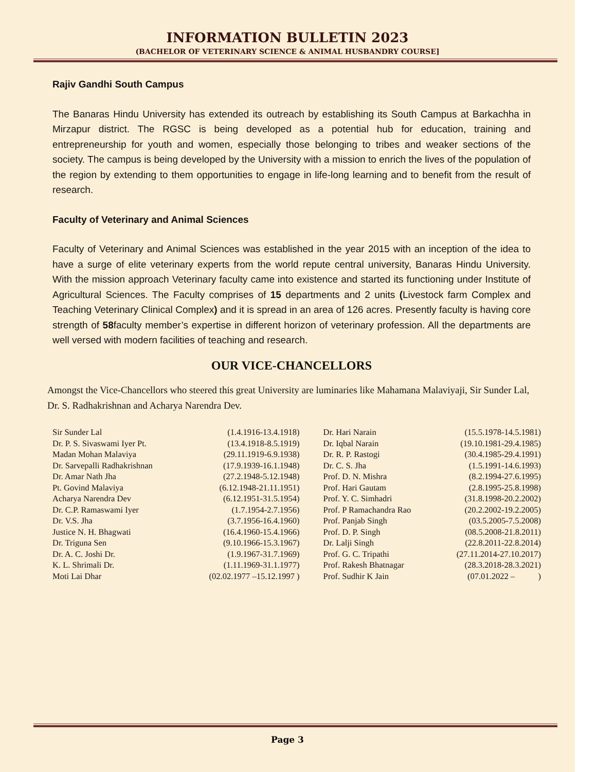INFORMATION BULLETIN 2023
(BACHELOR OF VETERINARY SCIENCE & ANIMAL HUSBANDRY COURSE]
Rajiv Gandhi South Campus
The Banaras Hindu University has extended its outreach by establishing its South Campus at Barkachha in Mirzapur district. The RGSC is being developed as a potential hub for education, training and entrepreneurship for youth and women, especially those belonging to tribes and weaker sections of the society. The campus is being developed by the University with a mission to enrich the lives of the population of the region by extending to them opportunities to engage in life-long learning and to benefit from the result of research.
Faculty of Veterinary and Animal Sciences
Faculty of Veterinary and Animal Sciences was established in the year 2015 with an inception of the idea to have a surge of elite veterinary experts from the world repute central university, Banaras Hindu University. With the mission approach Veterinary faculty came into existence and started its functioning under Institute of Agricultural Sciences. The Faculty comprises of 15 departments and 2 units (Livestock farm Complex and Teaching Veterinary Clinical Complex) and it is spread in an area of 126 acres. Presently faculty is having core strength of 58faculty member’s expertise in different horizon of veterinary profession. All the departments are well versed with modern facilities of teaching and research.
OUR VICE-CHANCELLORS
Amongst the Vice-Chancellors who steered this great University are luminaries like Mahamana Malaviyaji, Sir Sunder Lal, Dr. S. Radhakrishnan and Acharya Narendra Dev.
| Sir Sunder Lal | (1.4.1916-13.4.1918) | Dr. Hari Narain | (15.5.1978-14.5.1981) |
| Dr. P. S. Sivaswami Iyer Pt. | (13.4.1918-8.5.1919) | Dr. Iqbal Narain | (19.10.1981-29.4.1985) |
| Madan Mohan Malaviya | (29.11.1919-6.9.1938) | Dr. R. P. Rastogi | (30.4.1985-29.4.1991) |
| Dr. Sarvepalli Radhakrishnan | (17.9.1939-16.1.1948) | Dr. C. S. Jha | (1.5.1991-14.6.1993) |
| Dr. Amar Nath Jha | (27.2.1948-5.12.1948) | Prof. D. N. Mishra | (8.2.1994-27.6.1995) |
| Pt. Govind Malaviya | (6.12.1948-21.11.1951) | Prof. Hari Gautam | (2.8.1995-25.8.1998) |
| Acharya Narendra Dev | (6.12.1951-31.5.1954) | Prof. Y. C. Simhadri | (31.8.1998-20.2.2002) |
| Dr. C.P. Ramaswami Iyer | (1.7.1954-2.7.1956) | Prof. P Ramachandra Rao | (20.2.2002-19.2.2005) |
| Dr. V.S. Jha | (3.7.1956-16.4.1960) | Prof. Panjab Singh | (03.5.2005-7.5.2008) |
| Justice N. H. Bhagwati | (16.4.1960-15.4.1966) | Prof. D. P. Singh | (08.5.2008-21.8.2011) |
| Dr. Triguna Sen | (9.10.1966-15.3.1967) | Dr. Lalji Singh | (22.8.2011-22.8.2014) |
| Dr. A. C. Joshi Dr. | (1.9.1967-31.7.1969) | Prof. G. C. Tripathi | (27.11.2014-27.10.2017) |
| K. L. Shrimali Dr. | (1.11.1969-31.1.1977) | Prof. Rakesh Bhatnagar | (28.3.2018-28.3.2021) |
| Moti Lai Dhar | (02.02.1977 –15.12.1997 ) | Prof. Sudhir K Jain | (07.01.2022 – ) |
Page 3